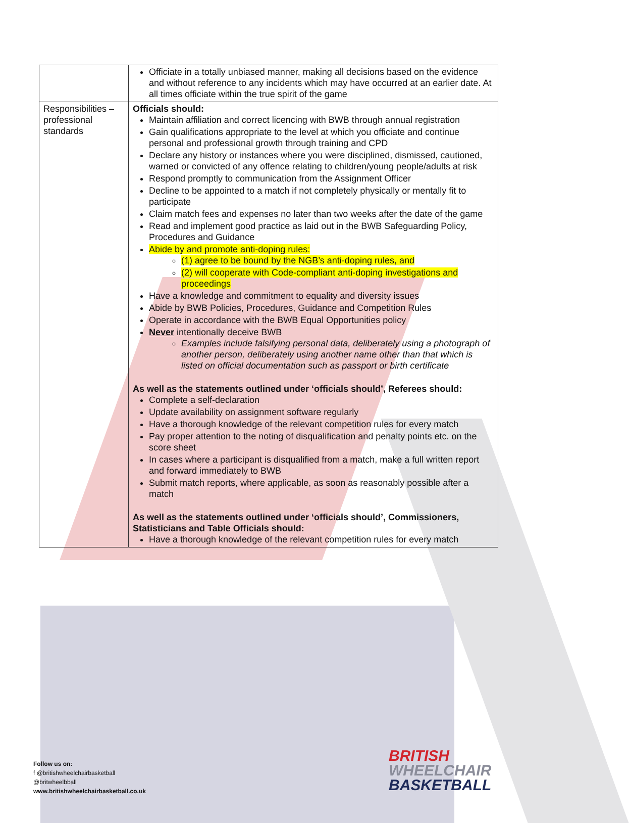| | Officiate in a totally unbiased manner, making all decisions based on the evidence and without reference to any incidents which may have occurred at an earlier date. At all times officiate within the true spirit of the game |
| Responsibilities – professional standards | Officials should: Maintain affiliation and correct licencing with BWB through annual registration Gain qualifications appropriate to the level at which you officiate and continue personal and professional growth through training and CPD Declare any history or instances where you were disciplined, dismissed, cautioned, warned or convicted of any offence relating to children/young people/adults at risk Respond promptly to communication from the Assignment Officer Decline to be appointed to a match if not completely physically or mentally fit to participate Claim match fees and expenses no later than two weeks after the date of the game Read and implement good practice as laid out in the BWB Safeguarding Policy, Procedures and Guidance Abide by and promote anti-doping rules: (1) agree to be bound by the NGB’s anti-doping rules, and (2) will cooperate with Code-compliant anti-doping investigations and proceedings Have a knowledge and commitment to equality and diversity issues Abide by BWB Policies, Procedures, Guidance and Competition Rules Operate in accordance with the BWB Equal Opportunities policy Never intentionally deceive BWB Examples include falsifying personal data, deliberately using a photograph of another person, deliberately using another name other than that which is listed on official documentation such as passport or birth certificate As well as the statements outlined under ‘officials should’, Referees should: Complete a self-declaration Update availability on assignment software regularly Have a thorough knowledge of the relevant competition rules for every match Pay proper attention to the noting of disqualification and penalty points etc. on the score sheet In cases where a participant is disqualified from a match, make a full written report and forward immediately to BWB Submit match reports, where applicable, as soon as reasonably possible after a match As well as the statements outlined under ‘officials should’, Commissioners, Statisticians and Table Officials should: Have a thorough knowledge of the relevant competition rules for every match |
Follow us on:
f @britishwheelchairbasketball
@britwheelbball
www.britishwheelchairbasketball.co.uk
BRITISH
WHEELCHAIR
BASKETBALL